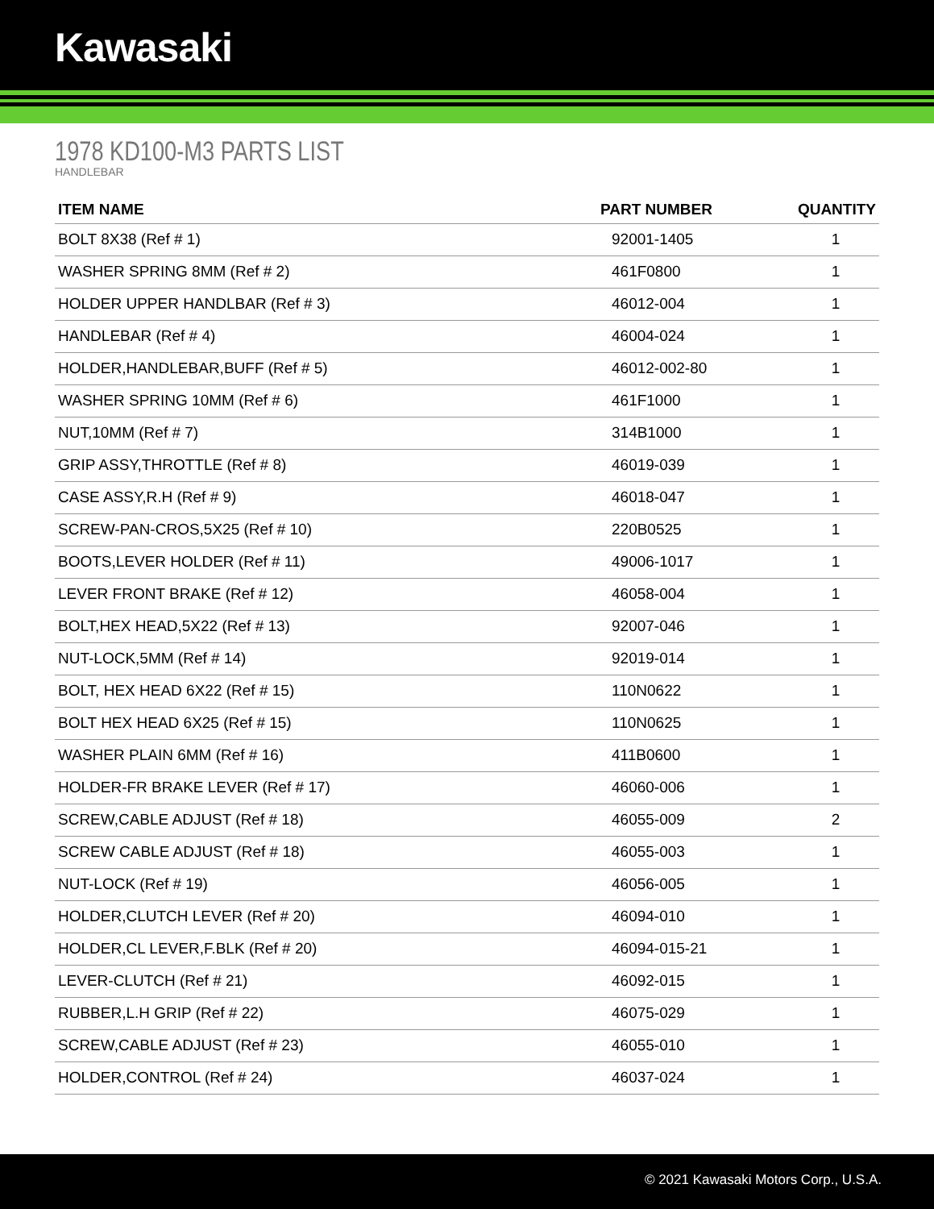Kawasaki
1978 KD100-M3 PARTS LIST
HANDLEBAR
| ITEM NAME | PART NUMBER | QUANTITY |
| --- | --- | --- |
| BOLT 8X38 (Ref # 1) | 92001-1405 | 1 |
| WASHER SPRING 8MM (Ref # 2) | 461F0800 | 1 |
| HOLDER UPPER HANDLBAR (Ref # 3) | 46012-004 | 1 |
| HANDLEBAR (Ref # 4) | 46004-024 | 1 |
| HOLDER,HANDLEBAR,BUFF (Ref # 5) | 46012-002-80 | 1 |
| WASHER SPRING 10MM (Ref # 6) | 461F1000 | 1 |
| NUT,10MM (Ref # 7) | 314B1000 | 1 |
| GRIP ASSY,THROTTLE (Ref # 8) | 46019-039 | 1 |
| CASE ASSY,R.H (Ref # 9) | 46018-047 | 1 |
| SCREW-PAN-CROS,5X25 (Ref # 10) | 220B0525 | 1 |
| BOOTS,LEVER HOLDER (Ref # 11) | 49006-1017 | 1 |
| LEVER FRONT BRAKE (Ref # 12) | 46058-004 | 1 |
| BOLT,HEX HEAD,5X22 (Ref # 13) | 92007-046 | 1 |
| NUT-LOCK,5MM (Ref # 14) | 92019-014 | 1 |
| BOLT, HEX HEAD 6X22 (Ref # 15) | 110N0622 | 1 |
| BOLT HEX HEAD 6X25 (Ref # 15) | 110N0625 | 1 |
| WASHER PLAIN 6MM (Ref # 16) | 411B0600 | 1 |
| HOLDER-FR BRAKE LEVER (Ref # 17) | 46060-006 | 1 |
| SCREW,CABLE ADJUST (Ref # 18) | 46055-009 | 2 |
| SCREW CABLE ADJUST (Ref # 18) | 46055-003 | 1 |
| NUT-LOCK (Ref # 19) | 46056-005 | 1 |
| HOLDER,CLUTCH LEVER (Ref # 20) | 46094-010 | 1 |
| HOLDER,CL LEVER,F.BLK (Ref # 20) | 46094-015-21 | 1 |
| LEVER-CLUTCH (Ref # 21) | 46092-015 | 1 |
| RUBBER,L.H GRIP (Ref # 22) | 46075-029 | 1 |
| SCREW,CABLE ADJUST (Ref # 23) | 46055-010 | 1 |
| HOLDER,CONTROL (Ref # 24) | 46037-024 | 1 |
© 2021 Kawasaki Motors Corp., U.S.A.